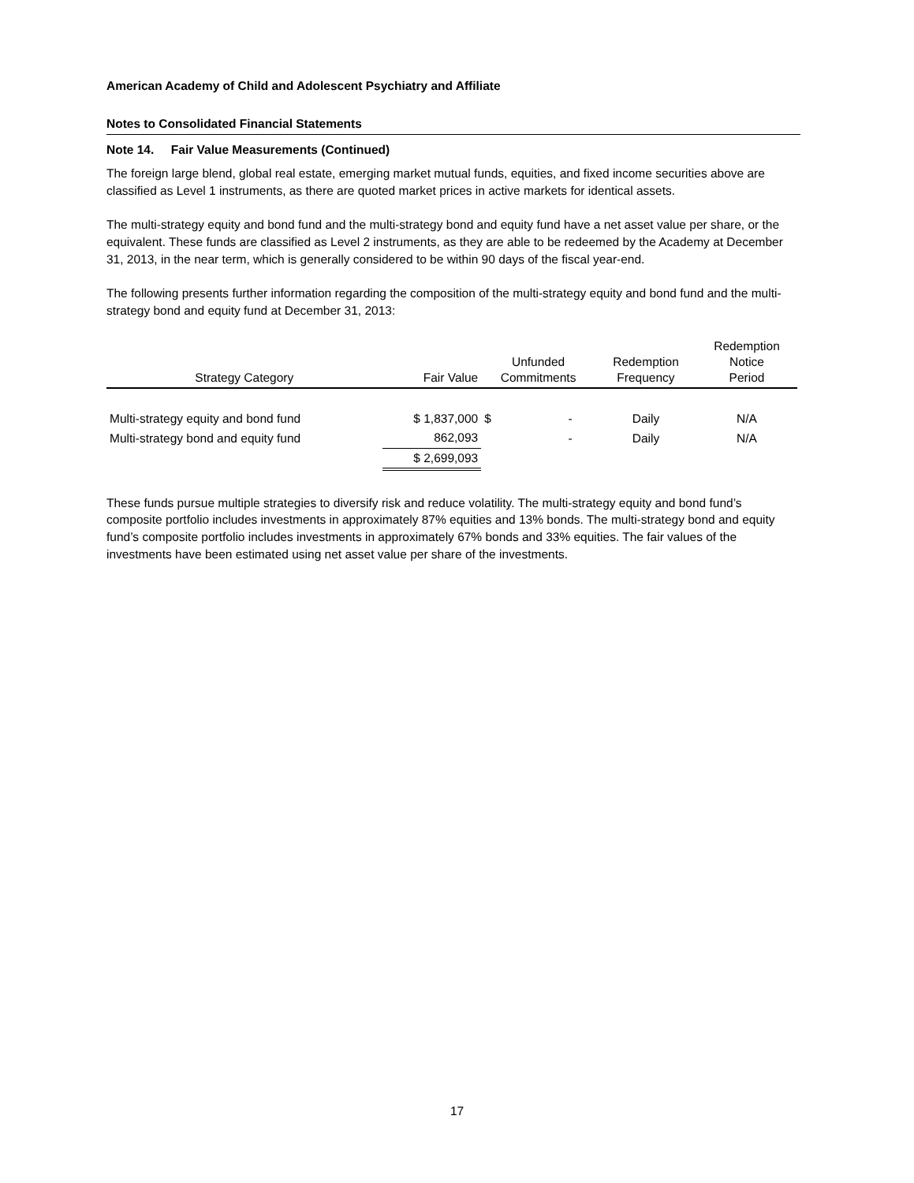American Academy of Child and Adolescent Psychiatry and Affiliate
Notes to Consolidated Financial Statements
Note 14. Fair Value Measurements (Continued)
The foreign large blend, global real estate, emerging market mutual funds, equities, and fixed income securities above are classified as Level 1 instruments, as there are quoted market prices in active markets for identical assets.
The multi-strategy equity and bond fund and the multi-strategy bond and equity fund have a net asset value per share, or the equivalent. These funds are classified as Level 2 instruments, as they are able to be redeemed by the Academy at December 31, 2013, in the near term, which is generally considered to be within 90 days of the fiscal year-end.
The following presents further information regarding the composition of the multi-strategy equity and bond fund and the multi-strategy bond and equity fund at December 31, 2013:
| Strategy Category | Fair Value | Unfunded Commitments | | Redemption Frequency | Redemption Notice Period |
| --- | --- | --- | --- | --- | --- |
| Multi-strategy equity and bond fund | $ 1,837,000 | $ | - | Daily | N/A |
| Multi-strategy bond and equity fund | 862,093 | | - | Daily | N/A |
| | $ 2,699,093 | | | | |
These funds pursue multiple strategies to diversify risk and reduce volatility. The multi-strategy equity and bond fund’s composite portfolio includes investments in approximately 87% equities and 13% bonds. The multi-strategy bond and equity fund’s composite portfolio includes investments in approximately 67% bonds and 33% equities. The fair values of the investments have been estimated using net asset value per share of the investments.
17